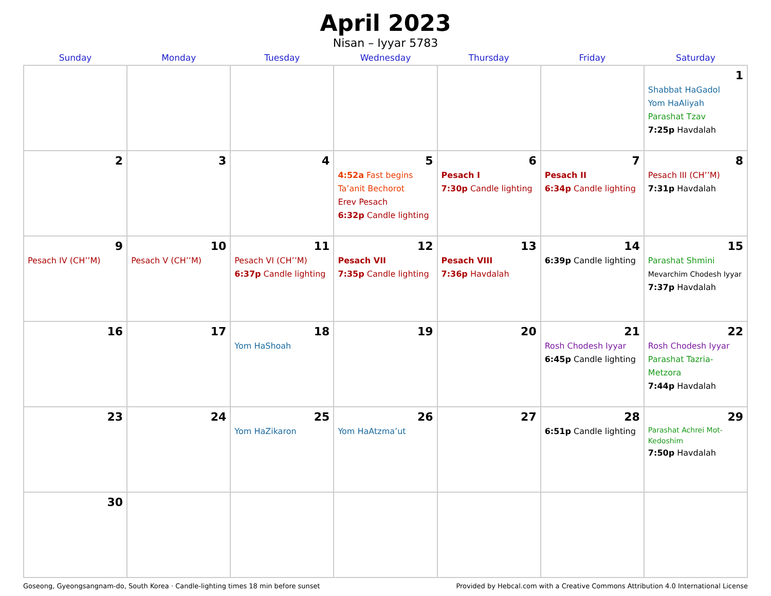April 2023
Nisan – Iyyar 5783
| Sunday | Monday | Tuesday | Wednesday | Thursday | Friday | Saturday |
| --- | --- | --- | --- | --- | --- | --- |
| | | | | | | 1 Shabbat HaGadol Yom HaAliyah Parashat Tzav 7:25p Havdalah |
| 2 | 3 | 4 | 5 4:52a Fast begins Ta’anit Bechorot Erev Pesach 6:32p Candle lighting | 6 Pesach I 7:30p Candle lighting | 7 Pesach II 6:34p Candle lighting | 8 Pesach III (CH’’M) 7:31p Havdalah |
| 9 Pesach IV (CH’’M) | 10 Pesach V (CH’’M) | 11 Pesach VI (CH’’M) 6:37p Candle lighting | 12 Pesach VII 7:35p Candle lighting | 13 Pesach VIII 7:36p Havdalah | 14 6:39p Candle lighting | 15 Parashat Shmini Mevarchim Chodesh Iyyar 7:37p Havdalah |
| 16 | 17 | 18 Yom HaShoah | 19 | 20 | 21 Rosh Chodesh Iyyar 6:45p Candle lighting | 22 Rosh Chodesh Iyyar Parashat Tazria-Metzora 7:44p Havdalah |
| 23 | 24 | 25 Yom HaZikaron | 26 Yom HaAtzma’ut | 27 | 28 6:51p Candle lighting | 29 Parashat Achrei Mot-Kedoshim 7:50p Havdalah |
| 30 | | | | | | |
Goseong, Gyeongsangnam-do, South Korea · Candle-lighting times 18 min before sunset Provided by Hebcal.com with a Creative Commons Attribution 4.0 International License